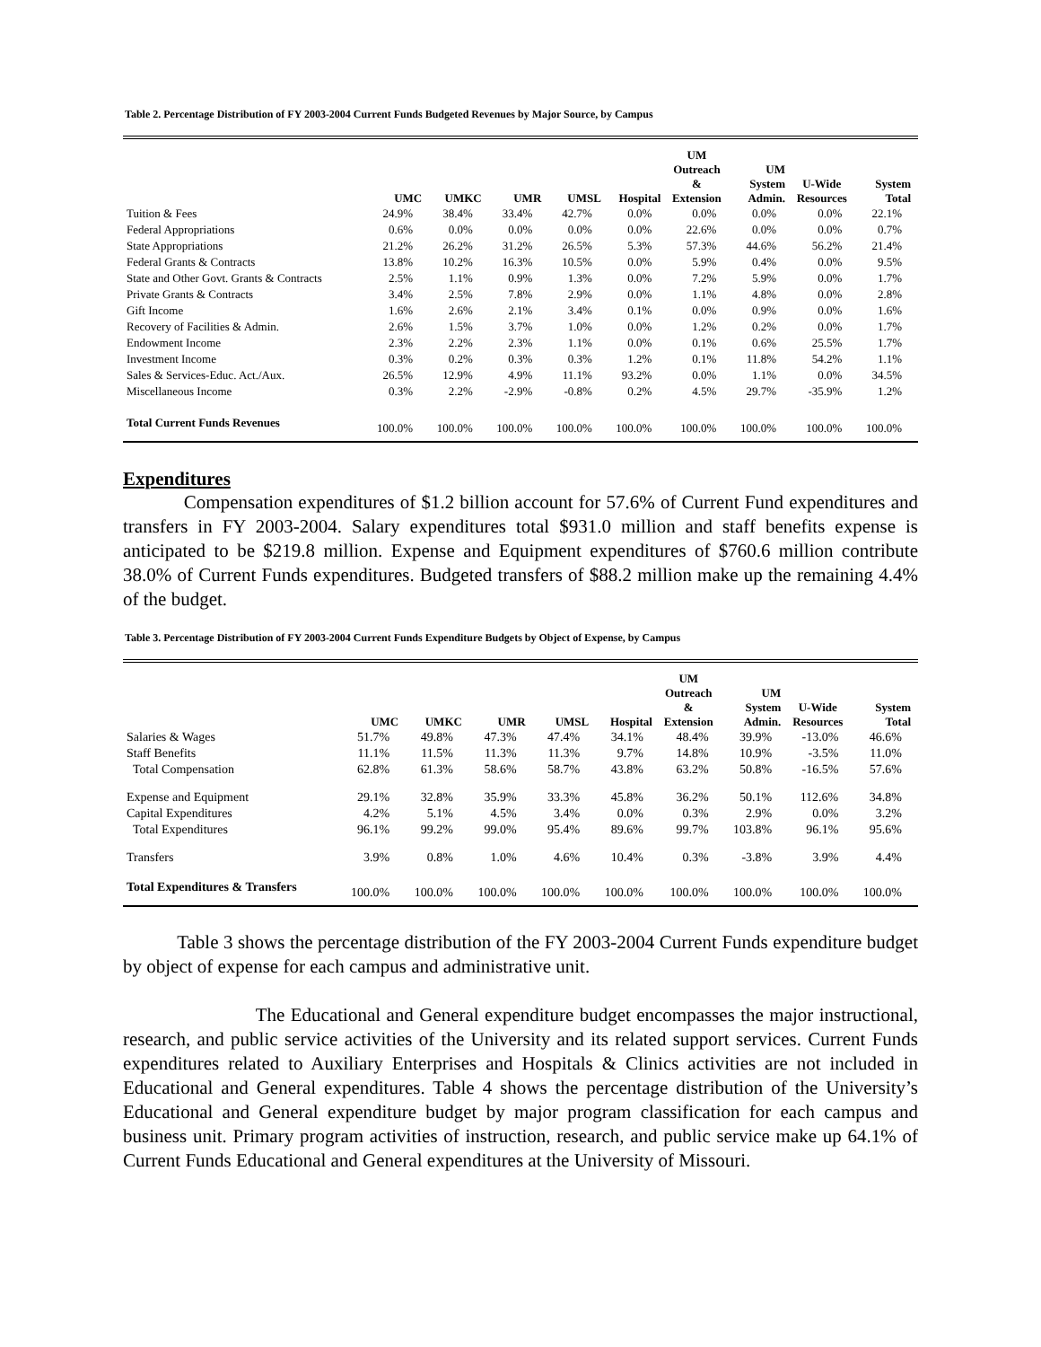Table 2. Percentage Distribution of FY 2003-2004 Current Funds Budgeted Revenues by Major Source, by Campus
| | UMC | UMKC | UMR | UMSL | Hospital | UM Outreach & Extension | UM System Admin. | U-Wide Resources | System Total |
| --- | --- | --- | --- | --- | --- | --- | --- | --- | --- |
| Tuition & Fees | 24.9% | 38.4% | 33.4% | 42.7% | 0.0% | 0.0% | 0.0% | 0.0% | 22.1% |
| Federal Appropriations | 0.6% | 0.0% | 0.0% | 0.0% | 0.0% | 22.6% | 0.0% | 0.0% | 0.7% |
| State Appropriations | 21.2% | 26.2% | 31.2% | 26.5% | 5.3% | 57.3% | 44.6% | 56.2% | 21.4% |
| Federal Grants & Contracts | 13.8% | 10.2% | 16.3% | 10.5% | 0.0% | 5.9% | 0.4% | 0.0% | 9.5% |
| State and Other Govt. Grants & Contracts | 2.5% | 1.1% | 0.9% | 1.3% | 0.0% | 7.2% | 5.9% | 0.0% | 1.7% |
| Private Grants & Contracts | 3.4% | 2.5% | 7.8% | 2.9% | 0.0% | 1.1% | 4.8% | 0.0% | 2.8% |
| Gift Income | 1.6% | 2.6% | 2.1% | 3.4% | 0.1% | 0.0% | 0.9% | 0.0% | 1.6% |
| Recovery of Facilities & Admin. | 2.6% | 1.5% | 3.7% | 1.0% | 0.0% | 1.2% | 0.2% | 0.0% | 1.7% |
| Endowment Income | 2.3% | 2.2% | 2.3% | 1.1% | 0.0% | 0.1% | 0.6% | 25.5% | 1.7% |
| Investment Income | 0.3% | 0.2% | 0.3% | 0.3% | 1.2% | 0.1% | 11.8% | 54.2% | 1.1% |
| Sales & Services-Educ. Act./Aux. | 26.5% | 12.9% | 4.9% | 11.1% | 93.2% | 0.0% | 1.1% | 0.0% | 34.5% |
| Miscellaneous Income | 0.3% | 2.2% | -2.9% | -0.8% | 0.2% | 4.5% | 29.7% | -35.9% | 1.2% |
| Total Current Funds Revenues | 100.0% | 100.0% | 100.0% | 100.0% | 100.0% | 100.0% | 100.0% | 100.0% | 100.0% |
Expenditures
Compensation expenditures of $1.2 billion account for 57.6% of Current Fund expenditures and transfers in FY 2003-2004. Salary expenditures total $931.0 million and staff benefits expense is anticipated to be $219.8 million. Expense and Equipment expenditures of $760.6 million contribute 38.0% of Current Funds expenditures. Budgeted transfers of $88.2 million make up the remaining 4.4% of the budget.
Table 3. Percentage Distribution of FY 2003-2004 Current Funds Expenditure Budgets by Object of Expense, by Campus
| | UMC | UMKC | UMR | UMSL | Hospital | UM Outreach & Extension | UM System Admin. | U-Wide Resources | System Total |
| --- | --- | --- | --- | --- | --- | --- | --- | --- | --- |
| Salaries & Wages | 51.7% | 49.8% | 47.3% | 47.4% | 34.1% | 48.4% | 39.9% | -13.0% | 46.6% |
| Staff Benefits | 11.1% | 11.5% | 11.3% | 11.3% | 9.7% | 14.8% | 10.9% | -3.5% | 11.0% |
| Total Compensation | 62.8% | 61.3% | 58.6% | 58.7% | 43.8% | 63.2% | 50.8% | -16.5% | 57.6% |
| Expense and Equipment | 29.1% | 32.8% | 35.9% | 33.3% | 45.8% | 36.2% | 50.1% | 112.6% | 34.8% |
| Capital Expenditures | 4.2% | 5.1% | 4.5% | 3.4% | 0.0% | 0.3% | 2.9% | 0.0% | 3.2% |
| Total Expenditures | 96.1% | 99.2% | 99.0% | 95.4% | 89.6% | 99.7% | 103.8% | 96.1% | 95.6% |
| Transfers | 3.9% | 0.8% | 1.0% | 4.6% | 10.4% | 0.3% | -3.8% | 3.9% | 4.4% |
| Total Expenditures & Transfers | 100.0% | 100.0% | 100.0% | 100.0% | 100.0% | 100.0% | 100.0% | 100.0% | 100.0% |
Table 3 shows the percentage distribution of the FY 2003-2004 Current Funds expenditure budget by object of expense for each campus and administrative unit.
The Educational and General expenditure budget encompasses the major instructional, research, and public service activities of the University and its related support services. Current Funds expenditures related to Auxiliary Enterprises and Hospitals & Clinics activities are not included in Educational and General expenditures. Table 4 shows the percentage distribution of the University’s Educational and General expenditure budget by major program classification for each campus and business unit. Primary program activities of instruction, research, and public service make up 64.1% of Current Funds Educational and General expenditures at the University of Missouri.